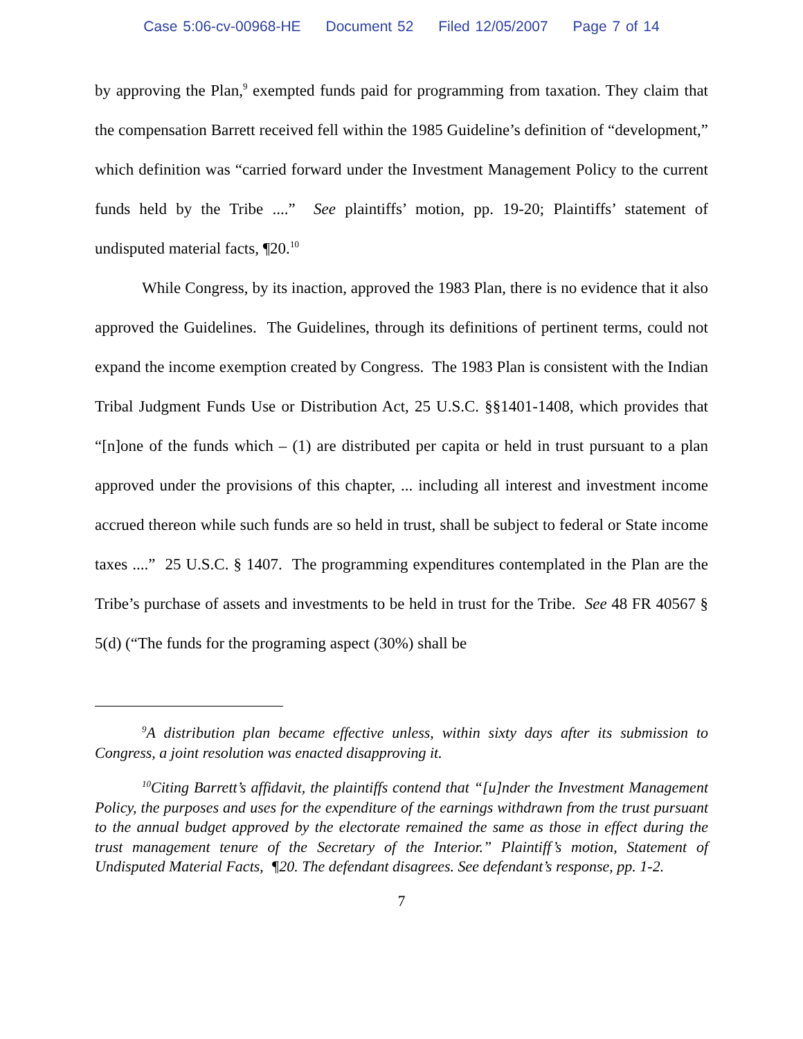Case 5:06-cv-00968-HE Document 52 Filed 12/05/2007 Page 7 of 14
by approving the Plan,<sup>9</sup> exempted funds paid for programming from taxation. They claim that the compensation Barrett received fell within the 1985 Guideline’s definition of “development,” which definition was “carried forward under the Investment Management Policy to the current funds held by the Tribe ....” See plaintiffs’ motion, pp. 19-20; Plaintiffs’ statement of undisputed material facts, ¶20.<sup>10</sup>
While Congress, by its inaction, approved the 1983 Plan, there is no evidence that it also approved the Guidelines. The Guidelines, through its definitions of pertinent terms, could not expand the income exemption created by Congress. The 1983 Plan is consistent with the Indian Tribal Judgment Funds Use or Distribution Act, 25 U.S.C. §§1401-1408, which provides that “[n]one of the funds which – (1) are distributed per capita or held in trust pursuant to a plan approved under the provisions of this chapter, ... including all interest and investment income accrued thereon while such funds are so held in trust, shall be subject to federal or State income taxes ....” 25 U.S.C. § 1407. The programming expenditures contemplated in the Plan are the Tribe’s purchase of assets and investments to be held in trust for the Tribe. See 48 FR 40567 § 5(d) (“The funds for the programing aspect (30%) shall be
<sup>9</sup> A distribution plan became effective unless, within sixty days after its submission to Congress, a joint resolution was enacted disapproving it.
<sup>10</sup> Citing Barrett’s affidavit, the plaintiffs contend that “[u]nder the Investment Management Policy, the purposes and uses for the expenditure of the earnings withdrawn from the trust pursuant to the annual budget approved by the electorate remained the same as those in effect during the trust management tenure of the Secretary of the Interior.” Plaintiff’s motion, Statement of Undisputed Material Facts, ¶20. The defendant disagrees. See defendant’s response, pp. 1-2.
7